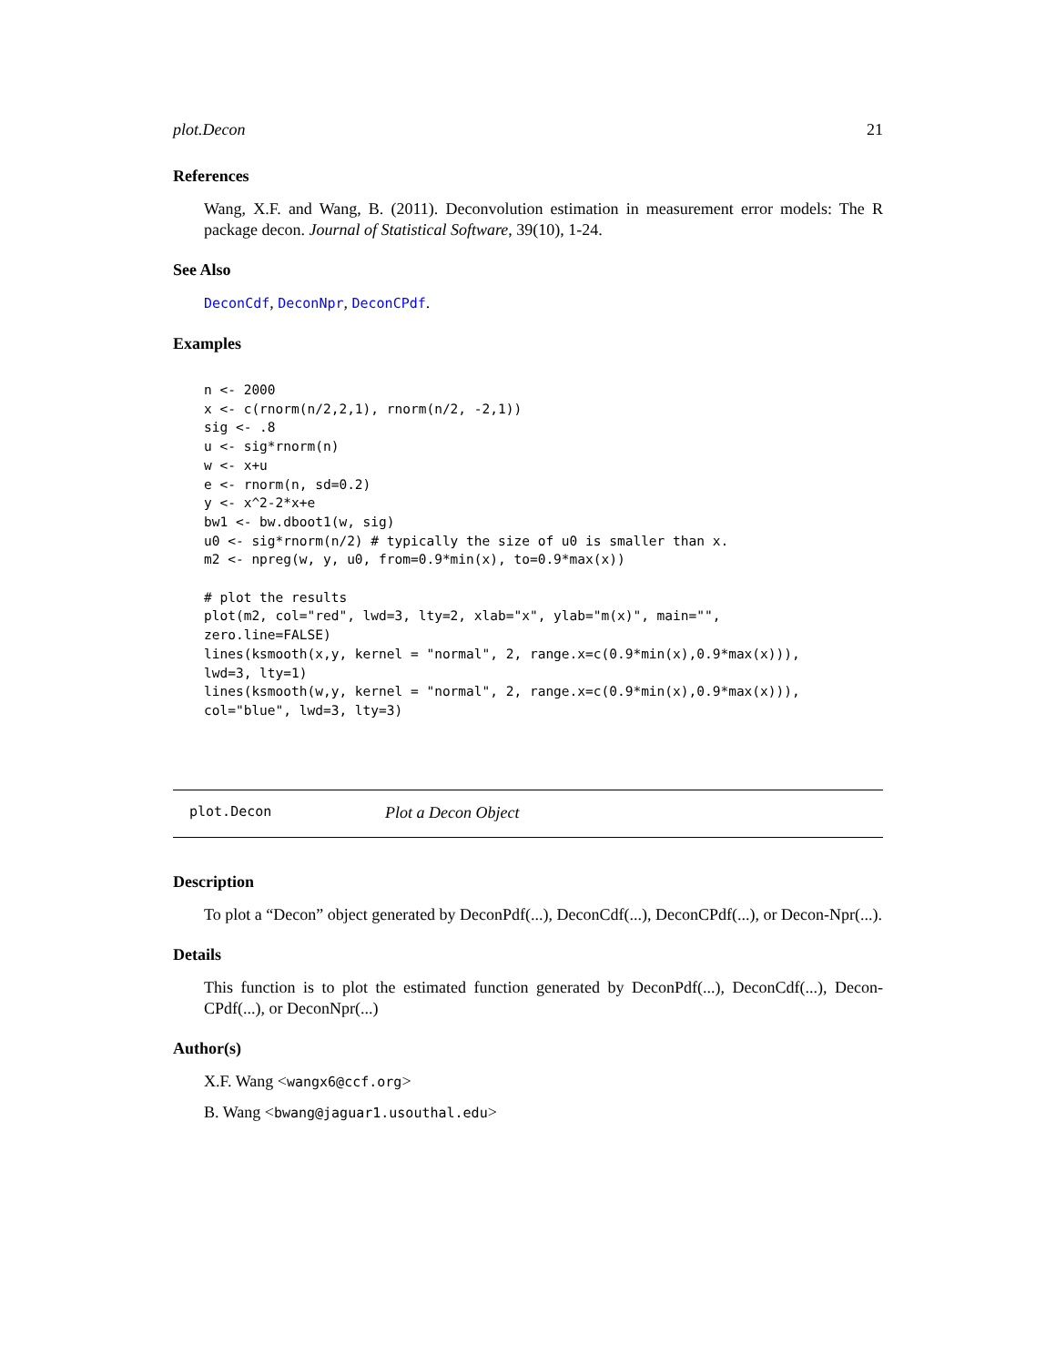plot.Decon 21
References
Wang, X.F. and Wang, B. (2011). Deconvolution estimation in measurement error models: The R package decon. Journal of Statistical Software, 39(10), 1-24.
See Also
DeconCdf, DeconNpr, DeconCPdf.
Examples
n <- 2000
x <- c(rnorm(n/2,2,1), rnorm(n/2, -2,1))
sig <- .8
u <- sig*rnorm(n)
w <- x+u
e <- rnorm(n, sd=0.2)
y <- x^2-2*x+e
bw1 <- bw.dboot1(w, sig)
u0 <- sig*rnorm(n/2) # typically the size of u0 is smaller than x.
m2 <- npreg(w, y, u0, from=0.9*min(x), to=0.9*max(x))

# plot the results
plot(m2, col="red", lwd=3, lty=2, xlab="x", ylab="m(x)", main="",
zero.line=FALSE)
lines(ksmooth(x,y, kernel = "normal", 2, range.x=c(0.9*min(x),0.9*max(x))),
lwd=3, lty=1)
lines(ksmooth(w,y, kernel = "normal", 2, range.x=c(0.9*min(x),0.9*max(x))),
col="blue", lwd=3, lty=3)
plot.Decon Plot a Decon Object
Description
To plot a “Decon” object generated by DeconPdf(...), DeconCdf(...), DeconCPdf(...), or Decon-Npr(...).
Details
This function is to plot the estimated function generated by DeconPdf(...), DeconCdf(...), Decon-CPdf(...), or DeconNpr(...)
Author(s)
X.F. Wang <wangx6@ccf.org>
B. Wang <bwang@jaguar1.usouthal.edu>